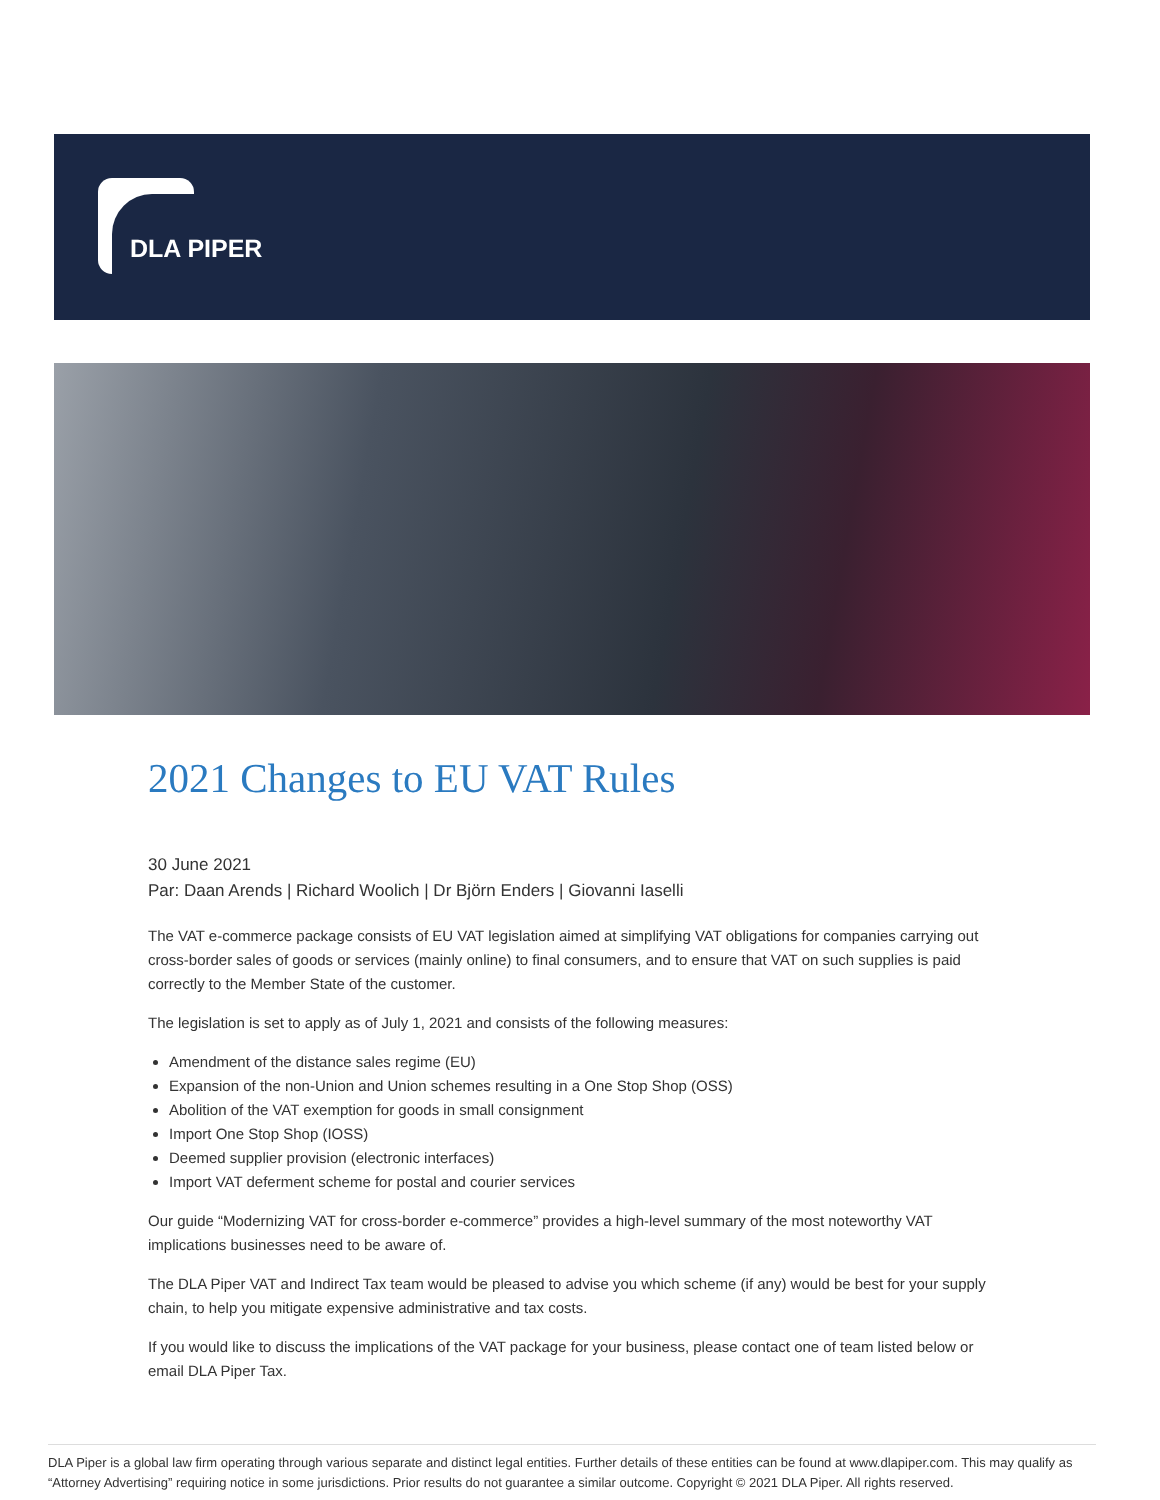DLA PIPER
2021 Changes to EU VAT Rules
30 June 2021
Par: Daan Arends | Richard Woolich | Dr Björn Enders | Giovanni Iaselli
The VAT e-commerce package consists of EU VAT legislation aimed at simplifying VAT obligations for companies carrying out cross-border sales of goods or services (mainly online) to final consumers, and to ensure that VAT on such supplies is paid correctly to the Member State of the customer.
The legislation is set to apply as of July 1, 2021 and consists of the following measures:
Amendment of the distance sales regime (EU)
Expansion of the non-Union and Union schemes resulting in a One Stop Shop (OSS)
Abolition of the VAT exemption for goods in small consignment
Import One Stop Shop (IOSS)
Deemed supplier provision (electronic interfaces)
Import VAT deferment scheme for postal and courier services
Our guide “Modernizing VAT for cross-border e-commerce” provides a high-level summary of the most noteworthy VAT implications businesses need to be aware of.
The DLA Piper VAT and Indirect Tax team would be pleased to advise you which scheme (if any) would be best for your supply chain, to help you mitigate expensive administrative and tax costs.
If you would like to discuss the implications of the VAT package for your business, please contact one of team listed below or email DLA Piper Tax.
DLA Piper is a global law firm operating through various separate and distinct legal entities. Further details of these entities can be found at www.dlapiper.com. This may qualify as “Attorney Advertising” requiring notice in some jurisdictions. Prior results do not guarantee a similar outcome. Copyright © 2021 DLA Piper. All rights reserved.